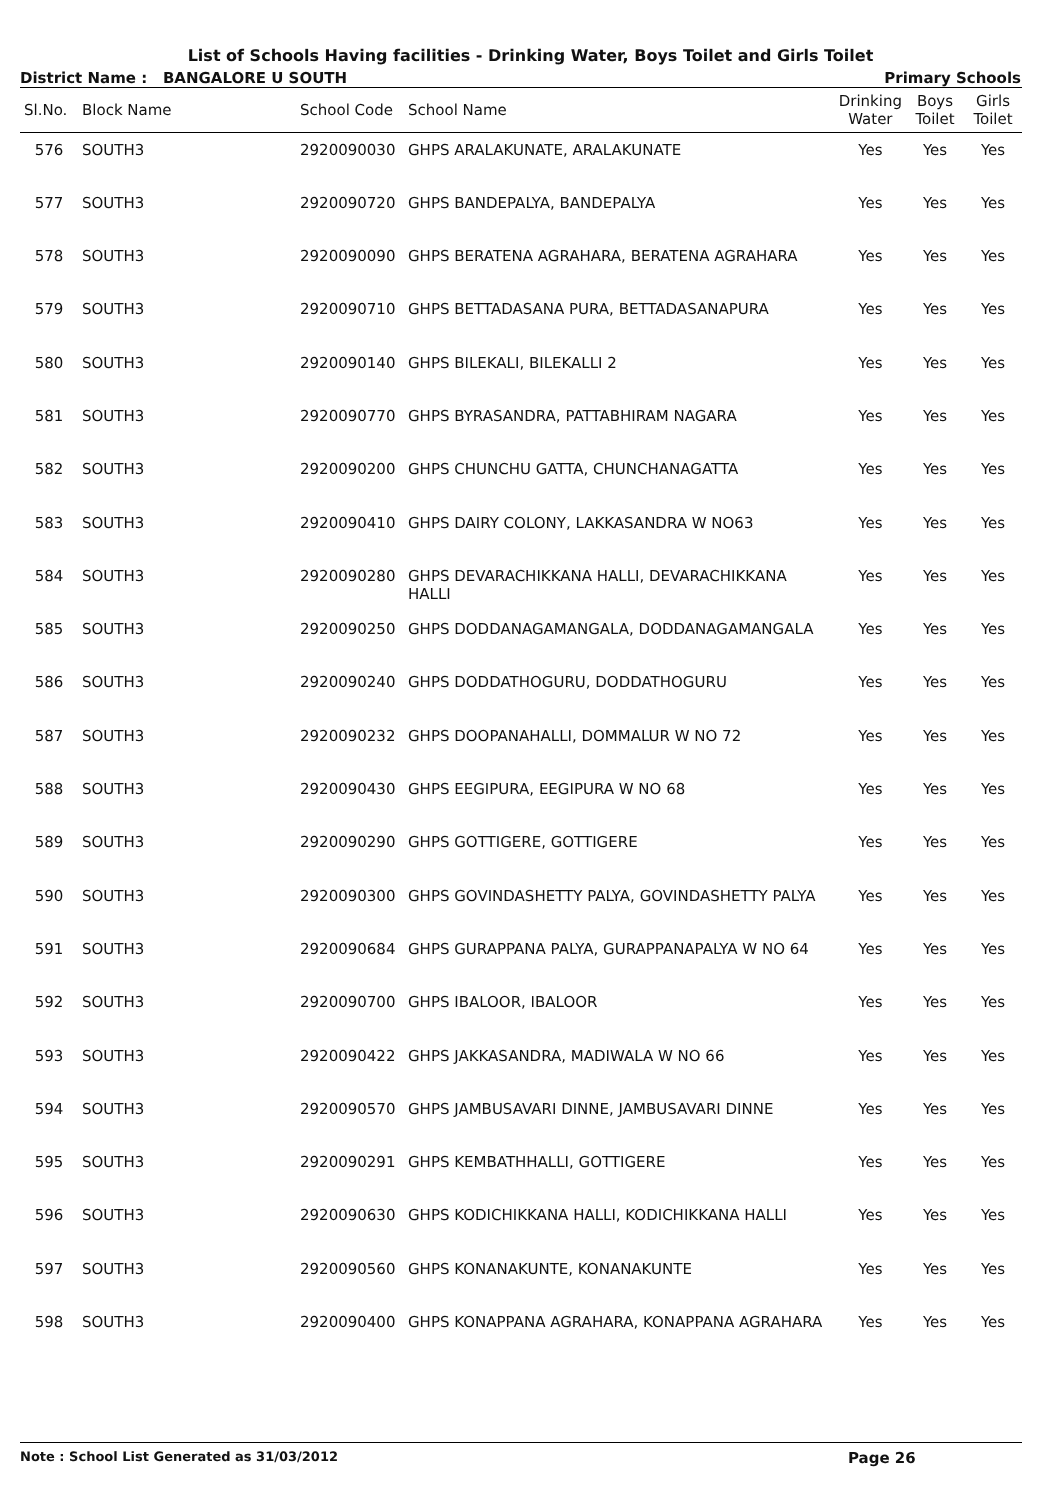List of Schools Having facilities - Drinking Water, Boys Toilet and Girls Toilet
District Name : BANGALORE U SOUTH Primary Schools
| Sl.No. | Block Name | School Code | School Name | Drinking Water | Boys Toilet | Girls Toilet |
| --- | --- | --- | --- | --- | --- | --- |
| 576 | SOUTH3 | 2920090030 | GHPS ARALAKUNATE, ARALAKUNATE | Yes | Yes | Yes |
| 577 | SOUTH3 | 2920090720 | GHPS BANDEPALYA, BANDEPALYA | Yes | Yes | Yes |
| 578 | SOUTH3 | 2920090090 | GHPS BERATENA AGRAHARA, BERATENA AGRAHARA | Yes | Yes | Yes |
| 579 | SOUTH3 | 2920090710 | GHPS BETTADASANA PURA, BETTADASANAPURA | Yes | Yes | Yes |
| 580 | SOUTH3 | 2920090140 | GHPS BILEKALI, BILEKALLI 2 | Yes | Yes | Yes |
| 581 | SOUTH3 | 2920090770 | GHPS BYRASANDRA, PATTABHIRAM NAGARA | Yes | Yes | Yes |
| 582 | SOUTH3 | 2920090200 | GHPS CHUNCHU GATTA, CHUNCHANAGATTA | Yes | Yes | Yes |
| 583 | SOUTH3 | 2920090410 | GHPS DAIRY COLONY, LAKKASANDRA W NO63 | Yes | Yes | Yes |
| 584 | SOUTH3 | 2920090280 | GHPS DEVARACHIKKANA HALLI, DEVARACHIKKANA HALLI | Yes | Yes | Yes |
| 585 | SOUTH3 | 2920090250 | GHPS DODDANAGAMANGALA, DODDANAGAMANGALA | Yes | Yes | Yes |
| 586 | SOUTH3 | 2920090240 | GHPS DODDATHOGURU, DODDATHOGURU | Yes | Yes | Yes |
| 587 | SOUTH3 | 2920090232 | GHPS DOOPANAHALLI, DOMMALUR W NO 72 | Yes | Yes | Yes |
| 588 | SOUTH3 | 2920090430 | GHPS EEGIPURA, EEGIPURA W NO 68 | Yes | Yes | Yes |
| 589 | SOUTH3 | 2920090290 | GHPS GOTTIGERE, GOTTIGERE | Yes | Yes | Yes |
| 590 | SOUTH3 | 2920090300 | GHPS GOVINDASHETTY PALYA, GOVINDASHETTY PALYA | Yes | Yes | Yes |
| 591 | SOUTH3 | 2920090684 | GHPS GURAPPANA PALYA, GURAPPANAPALYA W NO 64 | Yes | Yes | Yes |
| 592 | SOUTH3 | 2920090700 | GHPS IBALOOR, IBALOOR | Yes | Yes | Yes |
| 593 | SOUTH3 | 2920090422 | GHPS JAKKASANDRA, MADIWALA W NO 66 | Yes | Yes | Yes |
| 594 | SOUTH3 | 2920090570 | GHPS JAMBUSAVARI DINNE, JAMBUSAVARI DINNE | Yes | Yes | Yes |
| 595 | SOUTH3 | 2920090291 | GHPS KEMBATHHALLI, GOTTIGERE | Yes | Yes | Yes |
| 596 | SOUTH3 | 2920090630 | GHPS KODICHIKKANA HALLI, KODICHIKKANA HALLI | Yes | Yes | Yes |
| 597 | SOUTH3 | 2920090560 | GHPS KONANAKUNTE, KONANAKUNTE | Yes | Yes | Yes |
| 598 | SOUTH3 | 2920090400 | GHPS KONAPPANA AGRAHARA, KONAPPANA AGRAHARA | Yes | Yes | Yes |
Note : School List Generated as 31/03/2012 Page 26